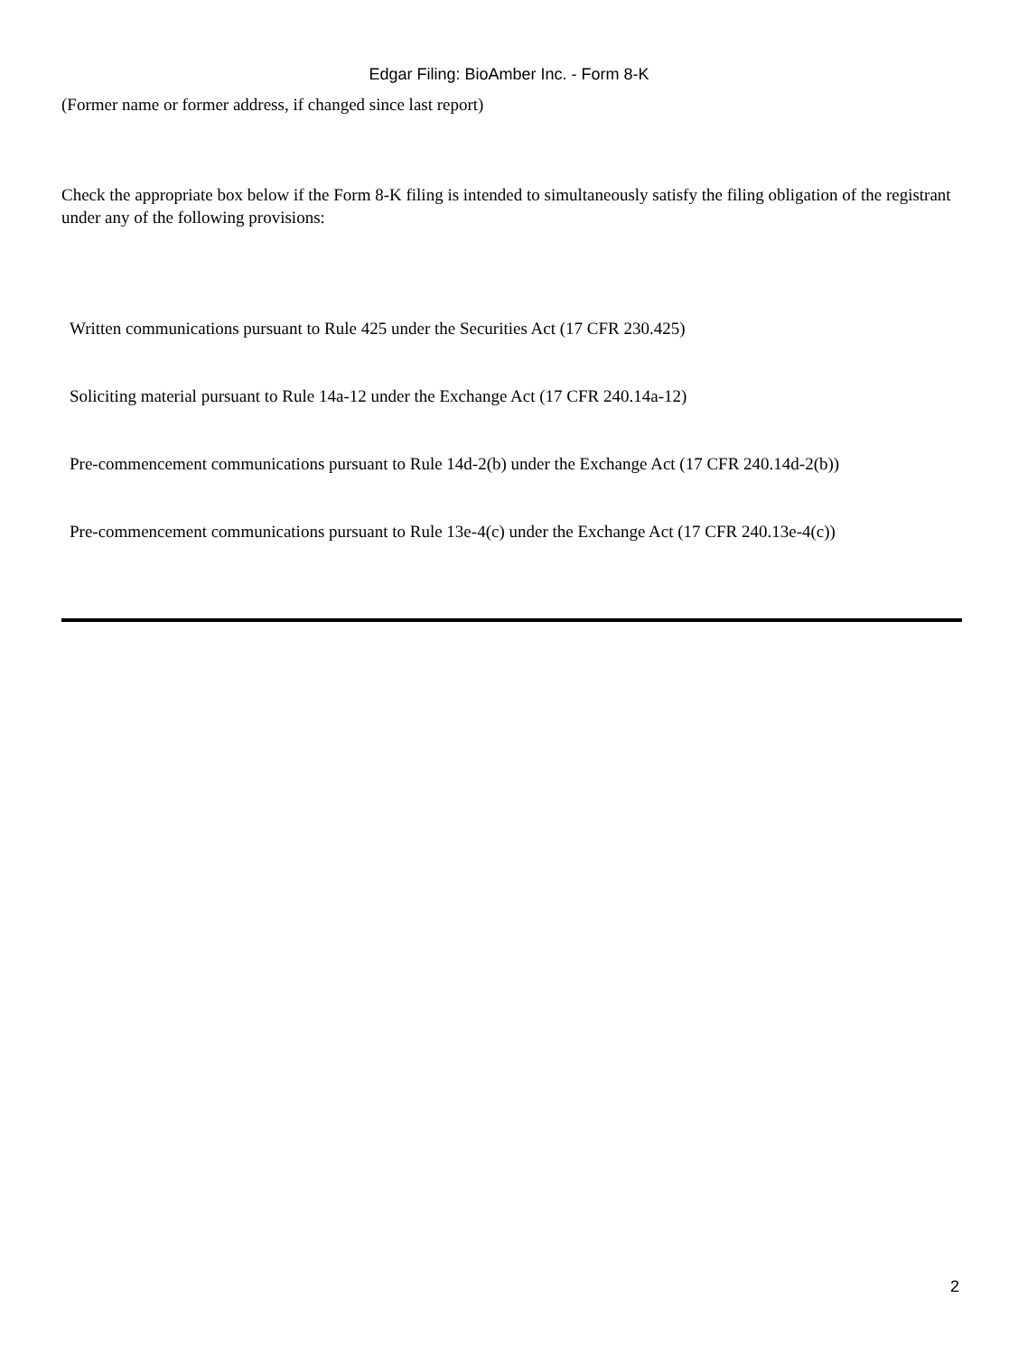Edgar Filing: BioAmber Inc. - Form 8-K
(Former name or former address, if changed since last report)
Check the appropriate box below if the Form 8-K filing is intended to simultaneously satisfy the filing obligation of the registrant under any of the following provisions:
Written communications pursuant to Rule 425 under the Securities Act (17 CFR 230.425)
Soliciting material pursuant to Rule 14a-12 under the Exchange Act (17 CFR 240.14a-12)
Pre-commencement communications pursuant to Rule 14d-2(b) under the Exchange Act (17 CFR 240.14d-2(b))
Pre-commencement communications pursuant to Rule 13e-4(c) under the Exchange Act (17 CFR 240.13e-4(c))
2